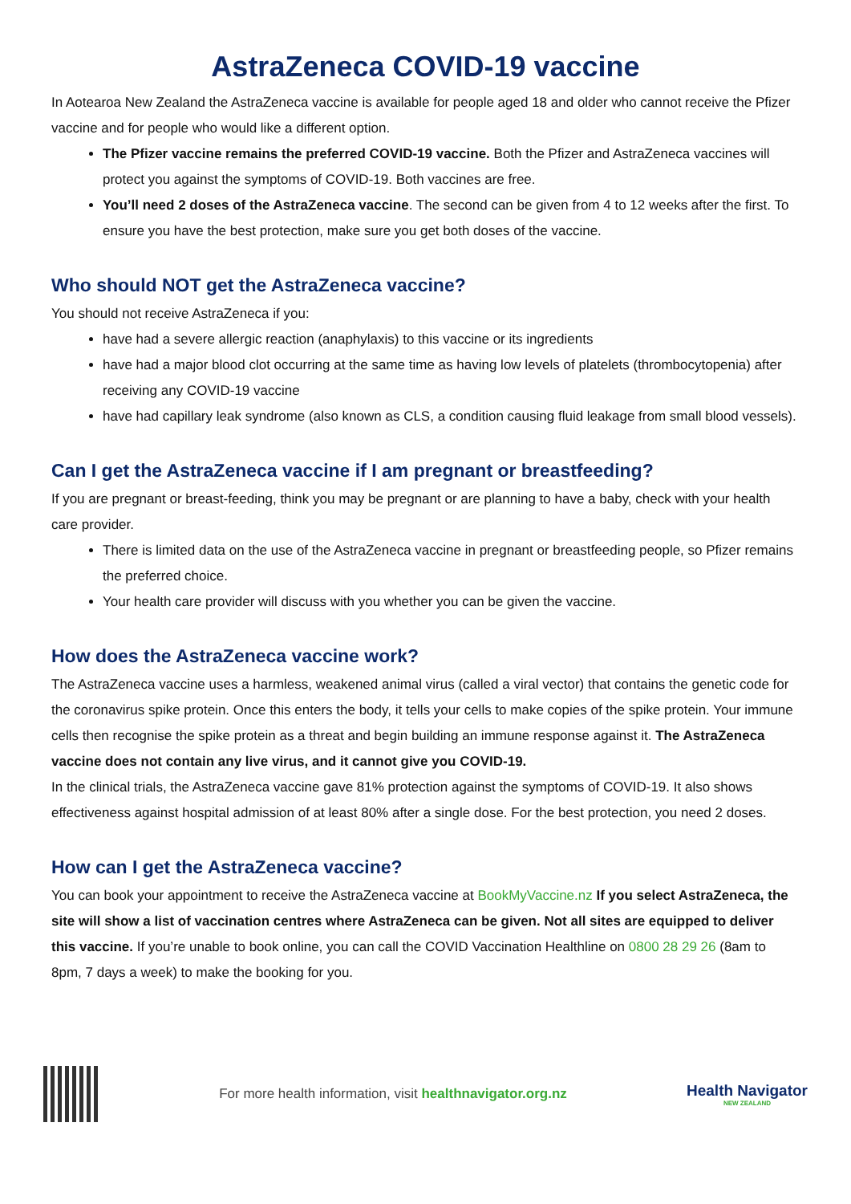AstraZeneca COVID-19 vaccine
In Aotearoa New Zealand the AstraZeneca vaccine is available for people aged 18 and older who cannot receive the Pfizer vaccine and for people who would like a different option.
The Pfizer vaccine remains the preferred COVID-19 vaccine. Both the Pfizer and AstraZeneca vaccines will protect you against the symptoms of COVID-19. Both vaccines are free.
You’ll need 2 doses of the AstraZeneca vaccine. The second can be given from 4 to 12 weeks after the first. To ensure you have the best protection, make sure you get both doses of the vaccine.
Who should NOT get the AstraZeneca vaccine?
You should not receive AstraZeneca if you:
have had a severe allergic reaction (anaphylaxis) to this vaccine or its ingredients
have had a major blood clot occurring at the same time as having low levels of platelets (thrombocytopenia) after receiving any COVID-19 vaccine
have had capillary leak syndrome (also known as CLS, a condition causing fluid leakage from small blood vessels).
Can I get the AstraZeneca vaccine if I am pregnant or breastfeeding?
If you are pregnant or breast-feeding, think you may be pregnant or are planning to have a baby, check with your health care provider.
There is limited data on the use of the AstraZeneca vaccine in pregnant or breastfeeding people, so Pfizer remains the preferred choice.
Your health care provider will discuss with you whether you can be given the vaccine.
How does the AstraZeneca vaccine work?
The AstraZeneca vaccine uses a harmless, weakened animal virus (called a viral vector) that contains the genetic code for the coronavirus spike protein. Once this enters the body, it tells your cells to make copies of the spike protein. Your immune cells then recognise the spike protein as a threat and begin building an immune response against it. The AstraZeneca vaccine does not contain any live virus, and it cannot give you COVID-19.
In the clinical trials, the AstraZeneca vaccine gave 81% protection against the symptoms of COVID-19. It also shows effectiveness against hospital admission of at least 80% after a single dose. For the best protection, you need 2 doses.
How can I get the AstraZeneca vaccine?
You can book your appointment to receive the AstraZeneca vaccine at BookMyVaccine.nz If you select AstraZeneca, the site will show a list of vaccination centres where AstraZeneca can be given. Not all sites are equipped to deliver this vaccine. If you’re unable to book online, you can call the COVID Vaccination Healthline on 0800 28 29 26 (8am to 8pm, 7 days a week) to make the booking for you.
For more health information, visit healthnavigator.org.nz
Health Navigator
NEW ZEALAND